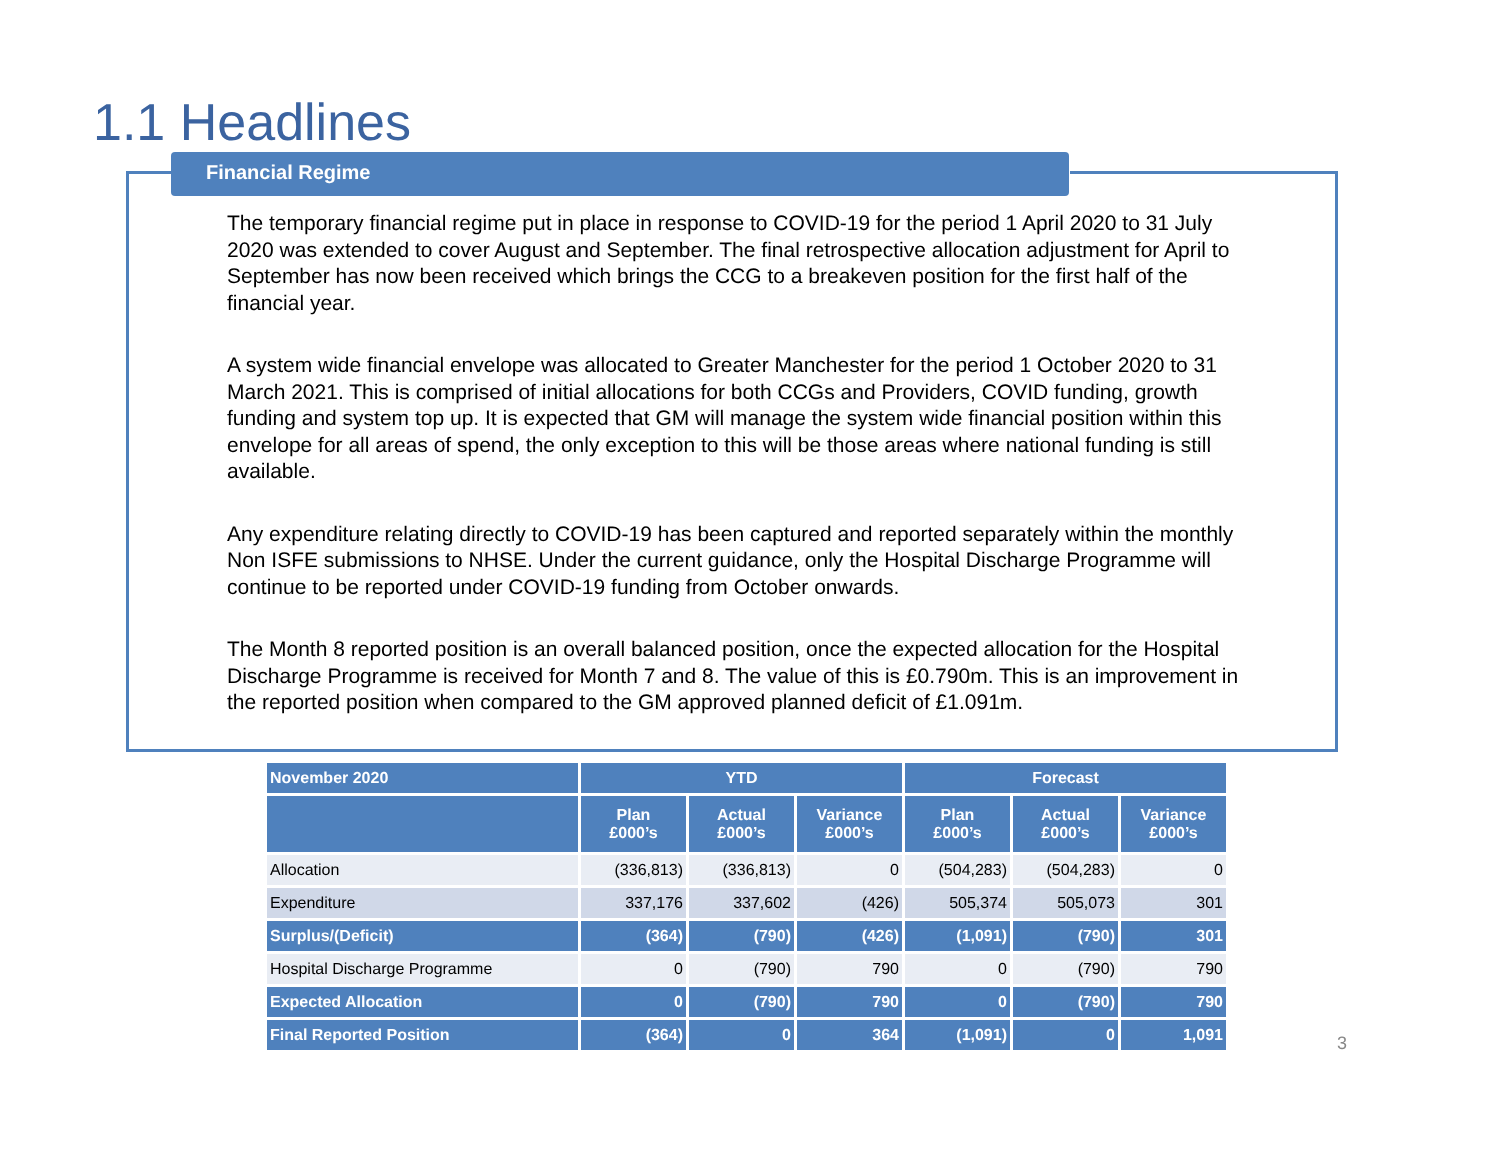1.1 Headlines
Financial Regime
The temporary financial regime put in place in response to COVID-19 for the period 1 April 2020 to 31 July 2020 was extended to cover August and September. The final retrospective allocation adjustment for April to September has now been received which brings the CCG to a breakeven position for the first half of the financial year.
A system wide financial envelope was allocated to Greater Manchester for the period 1 October 2020 to 31 March 2021. This is comprised of initial allocations for both CCGs and Providers, COVID funding, growth funding and system top up. It is expected that GM will manage the system wide financial position within this envelope for all areas of spend, the only exception to this will be those areas where national funding is still available.
Any expenditure relating directly to COVID-19 has been captured and reported separately within the monthly Non ISFE submissions to NHSE. Under the current guidance, only the Hospital Discharge Programme will continue to be reported under COVID-19 funding from October onwards.
The Month 8 reported position is an overall balanced position, once the expected allocation for the Hospital Discharge Programme is received for Month 7 and 8. The value of this is £0.790m. This is an improvement in the reported position when compared to the GM approved planned deficit of £1.091m.
| November 2020 | YTD | | | Forecast | | |
| --- | --- | --- | --- | --- | --- | --- |
| | Plan £000’s | Actual £000’s | Variance £000’s | Plan £000’s | Actual £000’s | Variance £000’s |
| Allocation | (336,813) | (336,813) | 0 | (504,283) | (504,283) | 0 |
| Expenditure | 337,176 | 337,602 | (426) | 505,374 | 505,073 | 301 |
| Surplus/(Deficit) | (364) | (790) | (426) | (1,091) | (790) | 301 |
| Hospital Discharge Programme | 0 | (790) | 790 | 0 | (790) | 790 |
| Expected Allocation | 0 | (790) | 790 | 0 | (790) | 790 |
| Final Reported Position | (364) | 0 | 364 | (1,091) | 0 | 1,091 |
3